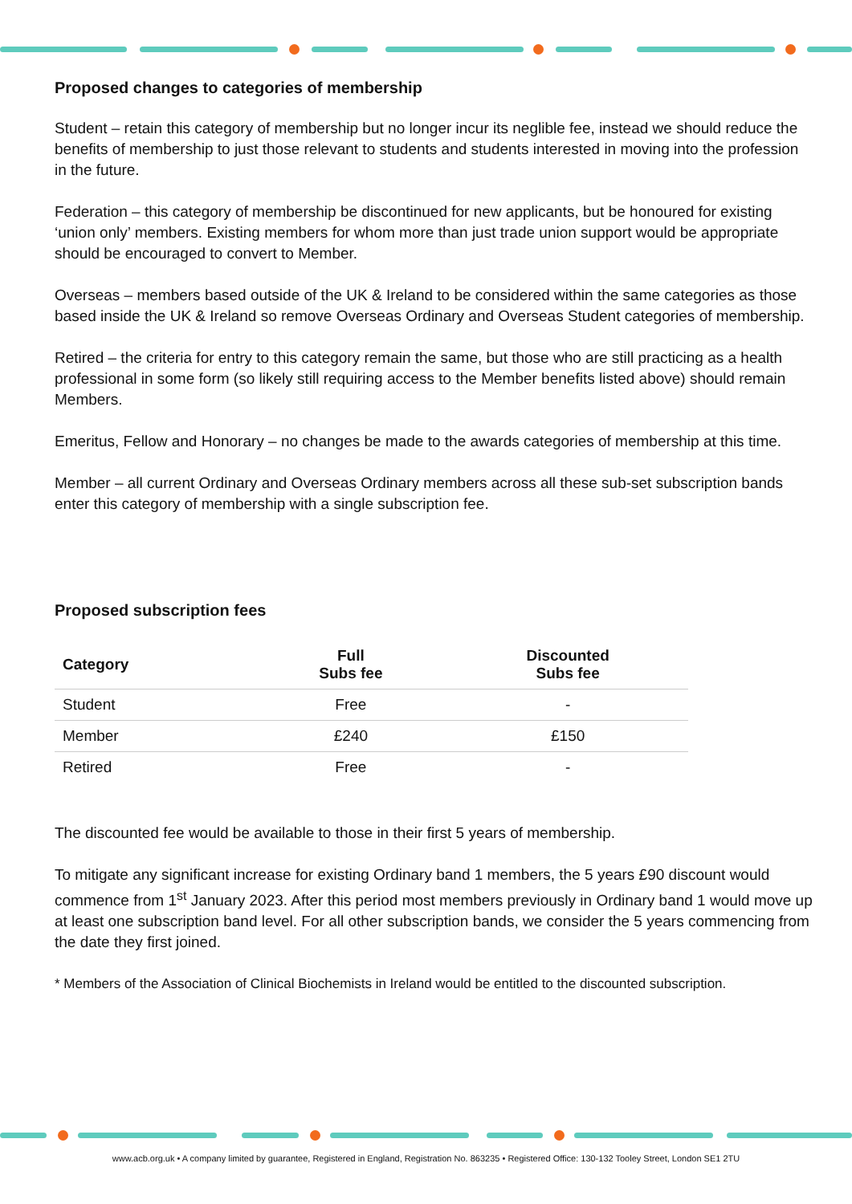Proposed changes to categories of membership
Student – retain this category of membership but no longer incur its neglible fee, instead we should reduce the benefits of membership to just those relevant to students and students interested in moving into the profession in the future.
Federation – this category of membership be discontinued for new applicants, but be honoured for existing ‘union only’ members. Existing members for whom more than just trade union support would be appropriate should be encouraged to convert to Member.
Overseas – members based outside of the UK & Ireland to be considered within the same categories as those based inside the UK & Ireland so remove Overseas Ordinary and Overseas Student categories of membership.
Retired – the criteria for entry to this category remain the same, but those who are still practicing as a health professional in some form (so likely still requiring access to the Member benefits listed above) should remain Members.
Emeritus, Fellow and Honorary – no changes be made to the awards categories of membership at this time.
Member – all current Ordinary and Overseas Ordinary members across all these sub-set subscription bands enter this category of membership with a single subscription fee.
Proposed subscription fees
| Category | Full Subs fee | Discounted Subs fee |
| --- | --- | --- |
| Student | Free | - |
| Member | £240 | £150 |
| Retired | Free | - |
The discounted fee would be available to those in their first 5 years of membership.
To mitigate any significant increase for existing Ordinary band 1 members, the 5 years £90 discount would commence from 1<sup>st</sup> January 2023. After this period most members previously in Ordinary band 1 would move up at least one subscription band level. For all other subscription bands, we consider the 5 years commencing from the date they first joined.
* Members of the Association of Clinical Biochemists in Ireland would be entitled to the discounted subscription.
www.acb.org.uk • A company limited by guarantee, Registered in England, Registration No. 863235 • Registered Office: 130-132 Tooley Street, London SE1 2TU